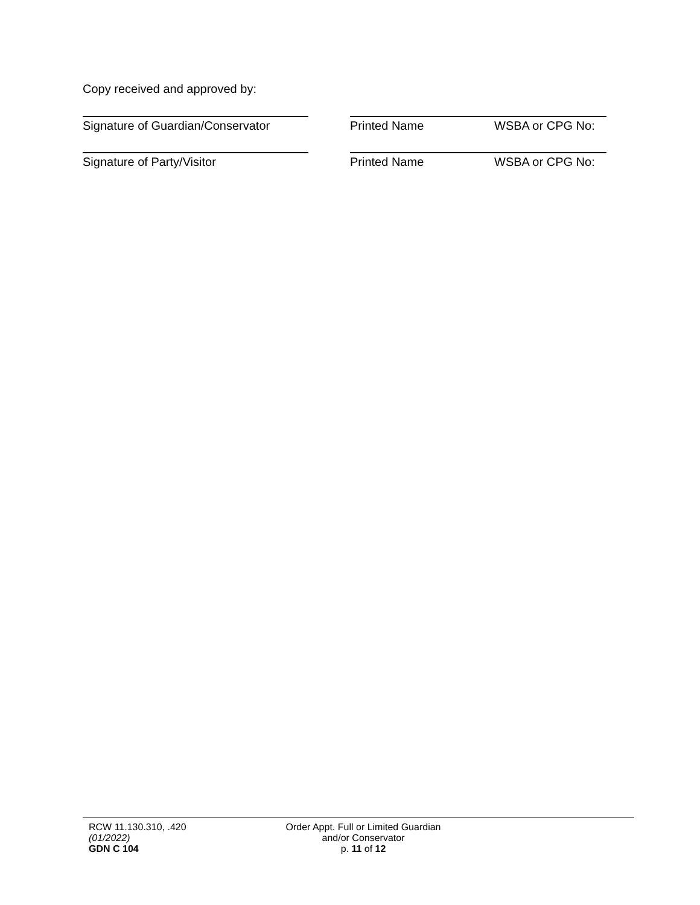Copy received and approved by:
Signature of Guardian/Conservator
Printed Name WSBA or CPG No:
Signature of Party/Visitor Printed Name WSBA or CPG No:
RCW 11.130.310, .420
(01/2022)
GDN C 104
Order Appt. Full or Limited Guardian
and/or Conservator
p. 11 of 12